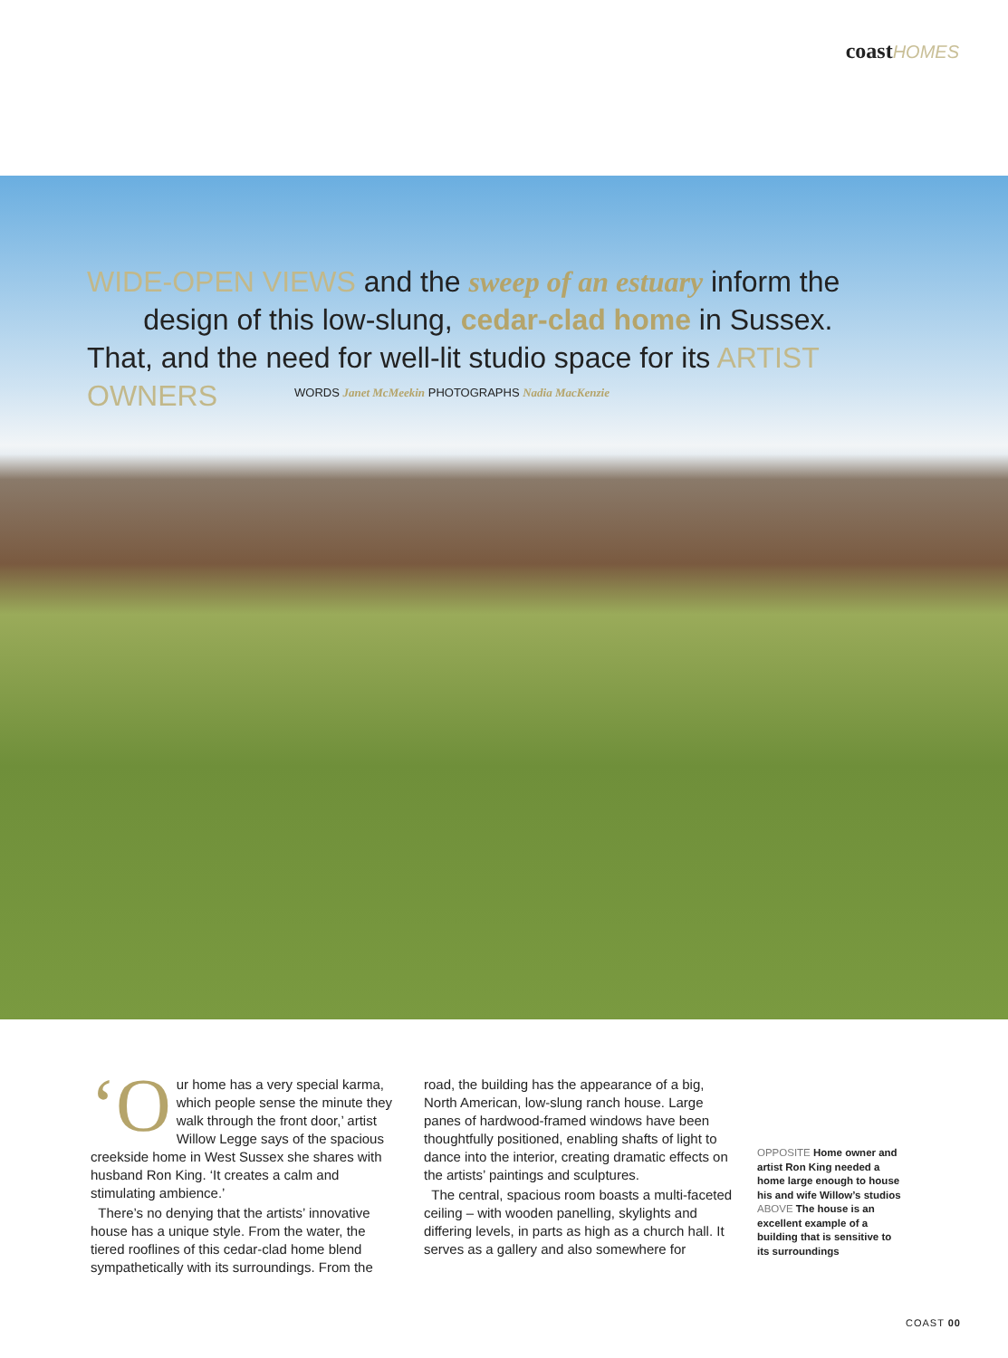coast HOMES
WIDE-OPEN VIEWS and the sweep of an estuary inform the
design of this low-slung, cedar-clad home in Sussex. That, and the need for well-lit studio space for its ARTIST OWNERS
WORDS Janet McMeekin PHOTOGRAPHS Nadia MacKenzie
‘O ur home has a very special karma, which people sense the minute they walk through the front door,’ artist Willow Legge says of the spacious creekside home in West Sussex she shares with husband Ron King. ‘It creates a calm and stimulating ambience.’
There’s no denying that the artists’ innovative house has a unique style. From the water, the tiered rooflines of this cedar-clad home blend sympathetically with its surroundings. From the
road, the building has the appearance of a big, North American, low-slung ranch house. Large panes of hardwood-framed windows have been thoughtfully positioned, enabling shafts of light to dance into the interior, creating dramatic effects on the artists’ paintings and sculptures.
The central, spacious room boasts a multi-faceted ceiling – with wooden panelling, skylights and differing levels, in parts as high as a church hall. It serves as a gallery and also somewhere for
OPPOSITE Home owner and artist Ron King needed a home large enough to house his and wife Willow’s studios ABOVE The house is an excellent example of a building that is sensitive to its surroundings
COAST 00